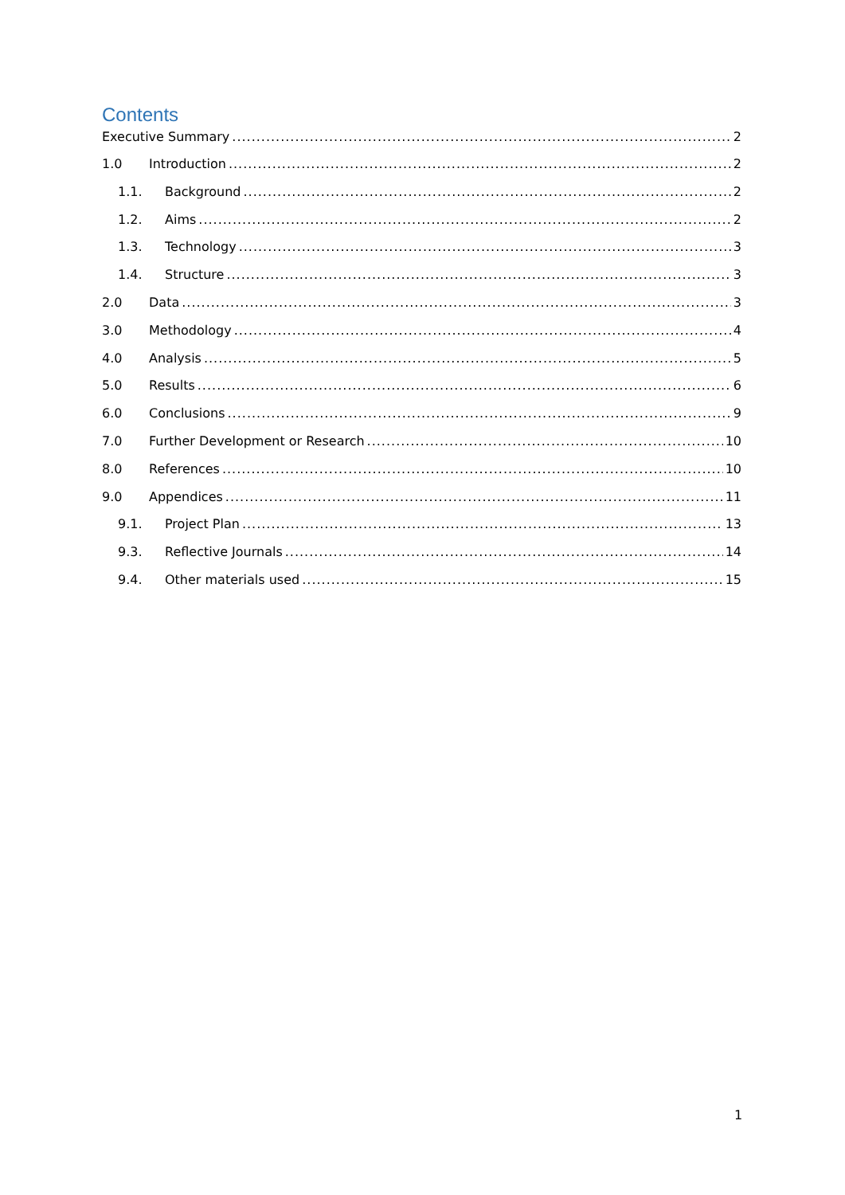Contents
Executive Summary 2
1.0 Introduction 2
1.1. Background 2
1.2. Aims 2
1.3. Technology 3
1.4. Structure 3
2.0 Data 3
3.0 Methodology 4
4.0 Analysis 5
5.0 Results 6
6.0 Conclusions 9
7.0 Further Development or Research 10
8.0 References 10
9.0 Appendices 11
9.1. Project Plan 13
9.3. Reflective Journals 14
9.4. Other materials used 15
1